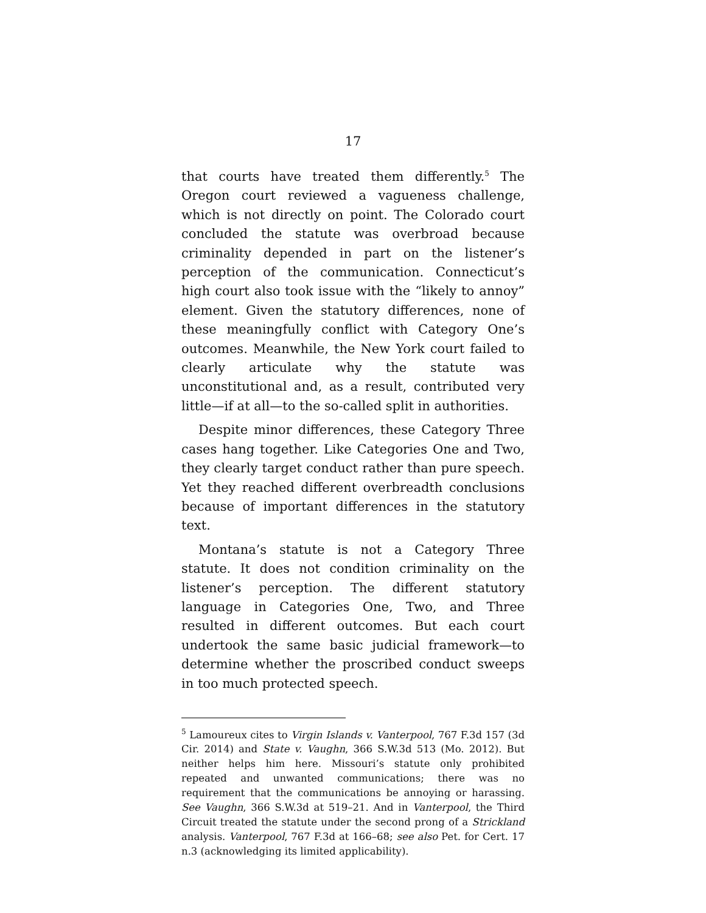17
that courts have treated them differently.<sup>5</sup> The Oregon court reviewed a vagueness challenge, which is not directly on point. The Colorado court concluded the statute was overbroad because criminality depended in part on the listener’s perception of the communication. Connecticut’s high court also took issue with the “likely to annoy” element. Given the statutory differences, none of these meaningfully conflict with Category One’s outcomes. Meanwhile, the New York court failed to clearly articulate why the statute was unconstitutional and, as a result, contributed very little—if at all—to the so-called split in authorities.
Despite minor differences, these Category Three cases hang together. Like Categories One and Two, they clearly target conduct rather than pure speech. Yet they reached different overbreadth conclusions because of important differences in the statutory text.
Montana’s statute is not a Category Three statute. It does not condition criminality on the listener’s perception. The different statutory language in Categories One, Two, and Three resulted in different outcomes. But each court undertook the same basic judicial framework—to determine whether the proscribed conduct sweeps in too much protected speech.
<sup>5</sup> Lamoureux cites to Virgin Islands v. Vanterpool, 767 F.3d 157 (3d Cir. 2014) and State v. Vaughn, 366 S.W.3d 513 (Mo. 2012). But neither helps him here. Missouri’s statute only prohibited repeated and unwanted communications; there was no requirement that the communications be annoying or harassing. See Vaughn, 366 S.W.3d at 519–21. And in Vanterpool, the Third Circuit treated the statute under the second prong of a Strickland analysis. Vanterpool, 767 F.3d at 166–68; see also Pet. for Cert. 17 n.3 (acknowledging its limited applicability).